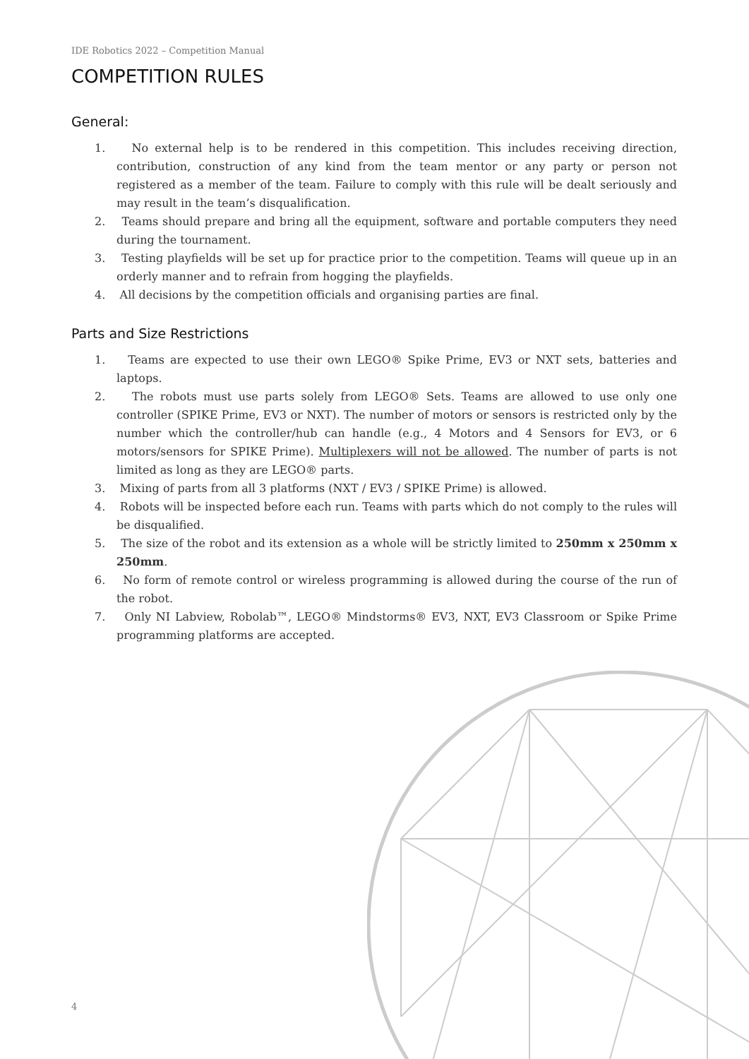IDE Robotics 2022 – Competition Manual
COMPETITION RULES
General:
1. No external help is to be rendered in this competition. This includes receiving direction, contribution, construction of any kind from the team mentor or any party or person not registered as a member of the team. Failure to comply with this rule will be dealt seriously and may result in the team’s disqualification.
2. Teams should prepare and bring all the equipment, software and portable computers they need during the tournament.
3. Testing playfields will be set up for practice prior to the competition. Teams will queue up in an orderly manner and to refrain from hogging the playfields.
4. All decisions by the competition officials and organising parties are final.
Parts and Size Restrictions
1. Teams are expected to use their own LEGO® Spike Prime, EV3 or NXT sets, batteries and laptops.
2. The robots must use parts solely from LEGO® Sets. Teams are allowed to use only one controller (SPIKE Prime, EV3 or NXT). The number of motors or sensors is restricted only by the number which the controller/hub can handle (e.g., 4 Motors and 4 Sensors for EV3, or 6 motors/sensors for SPIKE Prime). Multiplexers will not be allowed. The number of parts is not limited as long as they are LEGO® parts.
3. Mixing of parts from all 3 platforms (NXT / EV3 / SPIKE Prime) is allowed.
4. Robots will be inspected before each run. Teams with parts which do not comply to the rules will be disqualified.
5. The size of the robot and its extension as a whole will be strictly limited to 250mm x 250mm x 250mm.
6. No form of remote control or wireless programming is allowed during the course of the run of the robot.
7. Only NI Labview, Robolab™, LEGO® Mindstorms® EV3, NXT, EV3 Classroom or Spike Prime programming platforms are accepted.
4